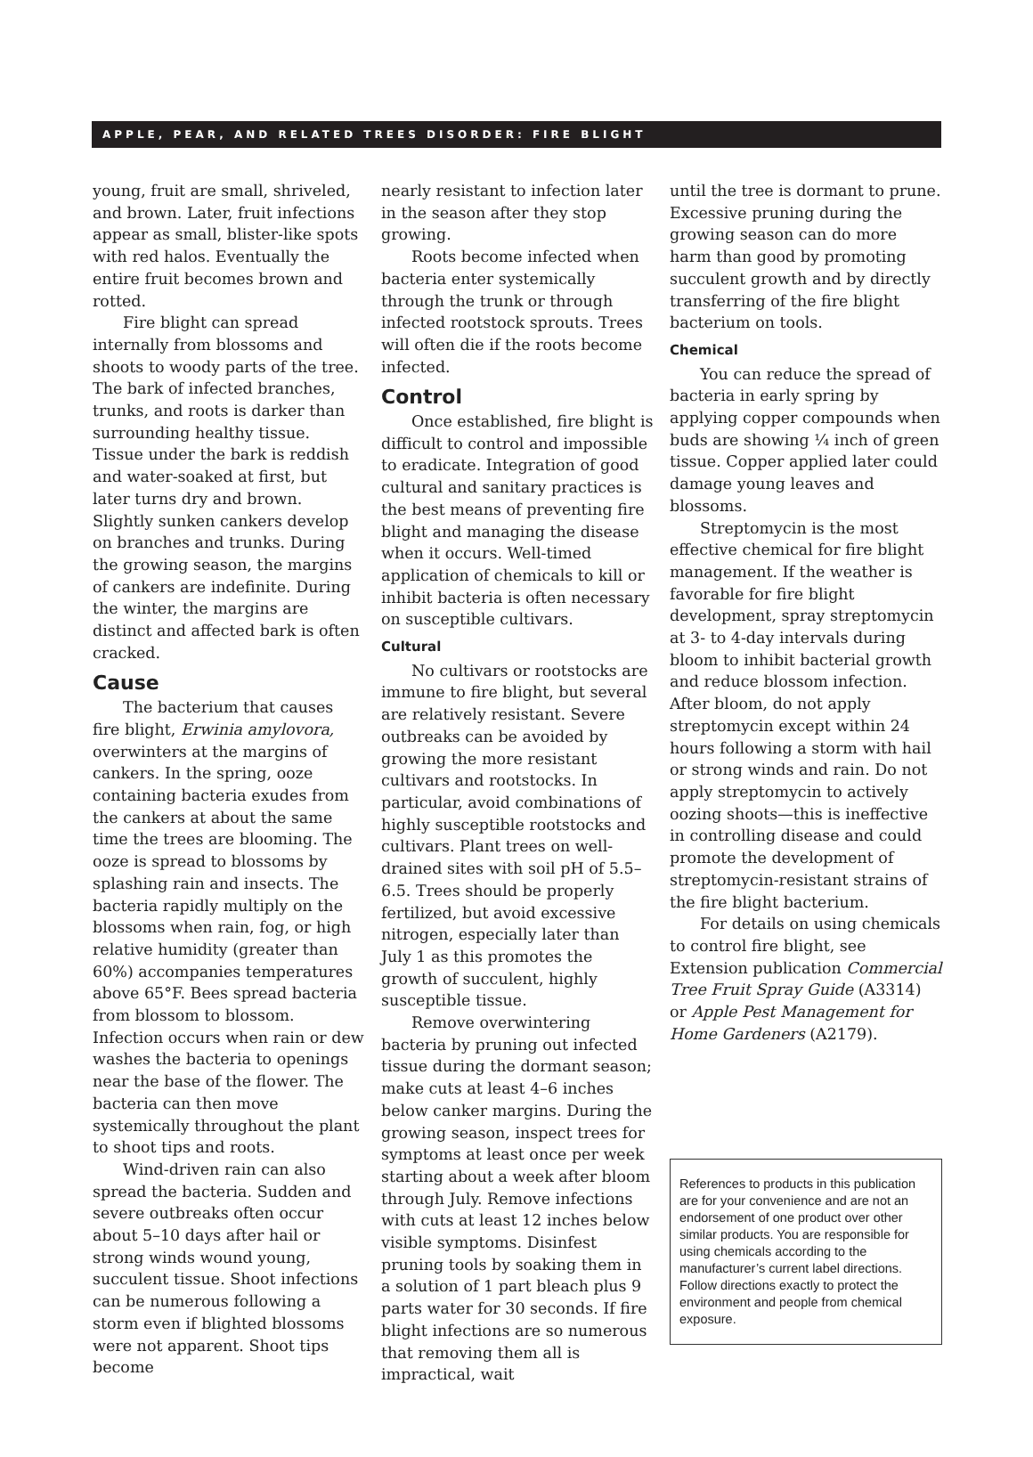APPLE, PEAR, AND RELATED TREES DISORDER: FIRE BLIGHT
young, fruit are small, shriveled, and brown. Later, fruit infections appear as small, blister-like spots with red halos. Eventually the entire fruit becomes brown and rotted.
Fire blight can spread internally from blossoms and shoots to woody parts of the tree. The bark of infected branches, trunks, and roots is darker than surrounding healthy tissue. Tissue under the bark is reddish and water-soaked at first, but later turns dry and brown. Slightly sunken cankers develop on branches and trunks. During the growing season, the margins of cankers are indefinite. During the winter, the margins are distinct and affected bark is often cracked.
Cause
The bacterium that causes fire blight, Erwinia amylovora, overwinters at the margins of cankers. In the spring, ooze containing bacteria exudes from the cankers at about the same time the trees are blooming. The ooze is spread to blossoms by splashing rain and insects. The bacteria rapidly multiply on the blossoms when rain, fog, or high relative humidity (greater than 60%) accompanies temperatures above 65°F. Bees spread bacteria from blossom to blossom. Infection occurs when rain or dew washes the bacteria to openings near the base of the flower. The bacteria can then move systemically throughout the plant to shoot tips and roots.
Wind-driven rain can also spread the bacteria. Sudden and severe outbreaks often occur about 5–10 days after hail or strong winds wound young, succulent tissue. Shoot infections can be numerous following a storm even if blighted blossoms were not apparent. Shoot tips become
nearly resistant to infection later in the season after they stop growing.
Roots become infected when bacteria enter systemically through the trunk or through infected rootstock sprouts. Trees will often die if the roots become infected.
Control
Once established, fire blight is difficult to control and impossible to eradicate. Integration of good cultural and sanitary practices is the best means of preventing fire blight and managing the disease when it occurs. Well-timed application of chemicals to kill or inhibit bacteria is often necessary on susceptible cultivars.
Cultural
No cultivars or rootstocks are immune to fire blight, but several are relatively resistant. Severe outbreaks can be avoided by growing the more resistant cultivars and rootstocks. In particular, avoid combinations of highly susceptible rootstocks and cultivars. Plant trees on well-drained sites with soil pH of 5.5–6.5. Trees should be properly fertilized, but avoid excessive nitrogen, especially later than July 1 as this promotes the growth of succulent, highly susceptible tissue.
Remove overwintering bacteria by pruning out infected tissue during the dormant season; make cuts at least 4–6 inches below canker margins. During the growing season, inspect trees for symptoms at least once per week starting about a week after bloom through July. Remove infections with cuts at least 12 inches below visible symptoms. Disinfest pruning tools by soaking them in a solution of 1 part bleach plus 9 parts water for 30 seconds. If fire blight infections are so numerous that removing them all is impractical, wait
until the tree is dormant to prune. Excessive pruning during the growing season can do more harm than good by promoting succulent growth and by directly transferring of the fire blight bacterium on tools.
Chemical
You can reduce the spread of bacteria in early spring by applying copper compounds when buds are showing ¼ inch of green tissue. Copper applied later could damage young leaves and blossoms.
Streptomycin is the most effective chemical for fire blight management. If the weather is favorable for fire blight development, spray streptomycin at 3- to 4-day intervals during bloom to inhibit bacterial growth and reduce blossom infection. After bloom, do not apply streptomycin except within 24 hours following a storm with hail or strong winds and rain. Do not apply streptomycin to actively oozing shoots—this is ineffective in controlling disease and could promote the development of streptomycin-resistant strains of the fire blight bacterium.
For details on using chemicals to control fire blight, see Extension publication Commercial Tree Fruit Spray Guide (A3314) or Apple Pest Management for Home Gardeners (A2179).
References to products in this publication are for your convenience and are not an endorsement of one product over other similar products. You are responsible for using chemicals according to the manufacturer’s current label directions. Follow directions exactly to protect the environment and people from chemical exposure.